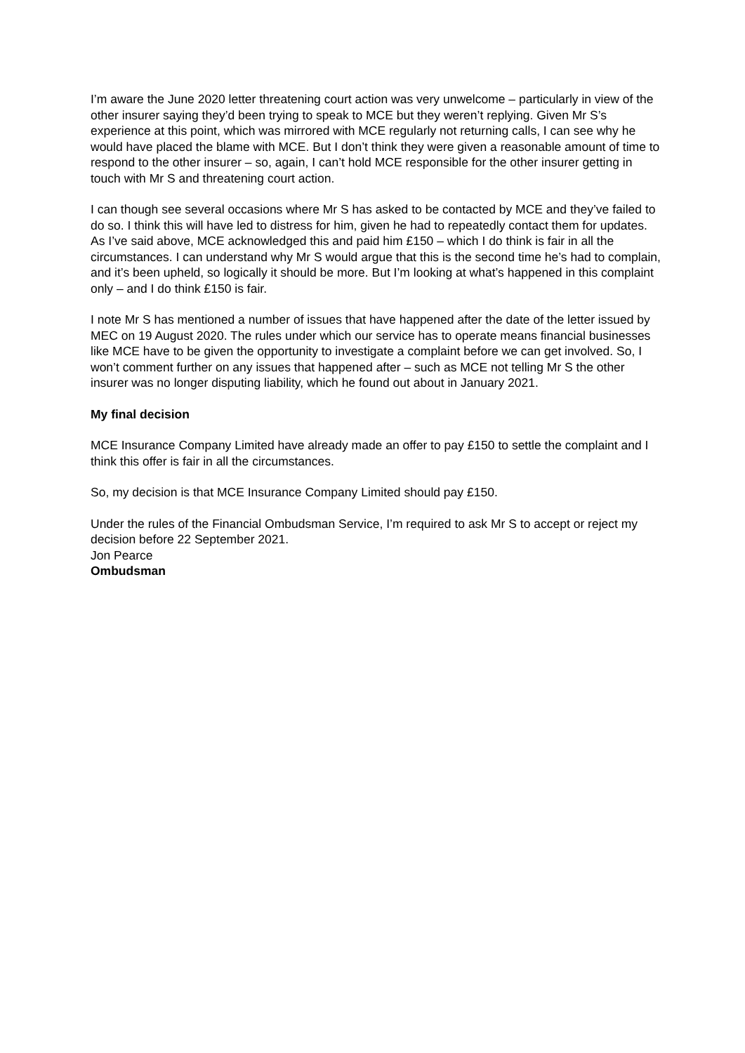I’m aware the June 2020 letter threatening court action was very unwelcome – particularly in view of the other insurer saying they’d been trying to speak to MCE but they weren’t replying. Given Mr S’s experience at this point, which was mirrored with MCE regularly not returning calls, I can see why he would have placed the blame with MCE. But I don’t think they were given a reasonable amount of time to respond to the other insurer – so, again, I can’t hold MCE responsible for the other insurer getting in touch with Mr S and threatening court action.
I can though see several occasions where Mr S has asked to be contacted by MCE and they’ve failed to do so. I think this will have led to distress for him, given he had to repeatedly contact them for updates. As I’ve said above, MCE acknowledged this and paid him £150 – which I do think is fair in all the circumstances. I can understand why Mr S would argue that this is the second time he’s had to complain, and it’s been upheld, so logically it should be more. But I’m looking at what’s happened in this complaint only – and I do think £150 is fair.
I note Mr S has mentioned a number of issues that have happened after the date of the letter issued by MEC on 19 August 2020. The rules under which our service has to operate means financial businesses like MCE have to be given the opportunity to investigate a complaint before we can get involved. So, I won’t comment further on any issues that happened after – such as MCE not telling Mr S the other insurer was no longer disputing liability, which he found out about in January 2021.
My final decision
MCE Insurance Company Limited have already made an offer to pay £150 to settle the complaint and I think this offer is fair in all the circumstances.
So, my decision is that MCE Insurance Company Limited should pay £150.
Under the rules of the Financial Ombudsman Service, I’m required to ask Mr S to accept or reject my decision before 22 September 2021.
Jon Pearce
Ombudsman